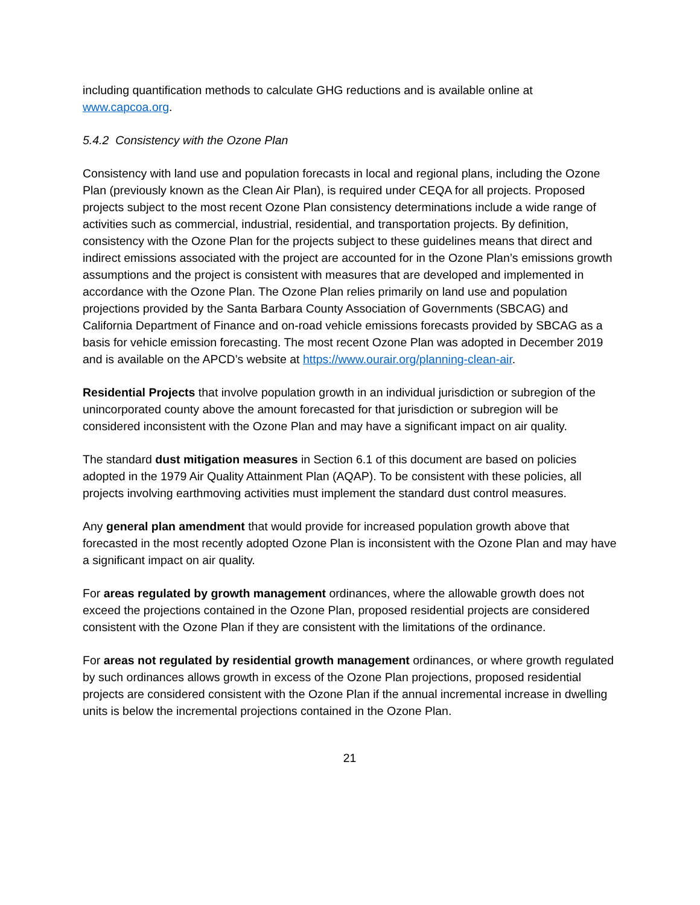including quantification methods to calculate GHG reductions and is available online at www.capcoa.org.
5.4.2 Consistency with the Ozone Plan
Consistency with land use and population forecasts in local and regional plans, including the Ozone Plan (previously known as the Clean Air Plan), is required under CEQA for all projects. Proposed projects subject to the most recent Ozone Plan consistency determinations include a wide range of activities such as commercial, industrial, residential, and transportation projects. By definition, consistency with the Ozone Plan for the projects subject to these guidelines means that direct and indirect emissions associated with the project are accounted for in the Ozone Plan’s emissions growth assumptions and the project is consistent with measures that are developed and implemented in accordance with the Ozone Plan. The Ozone Plan relies primarily on land use and population projections provided by the Santa Barbara County Association of Governments (SBCAG) and California Department of Finance and on-road vehicle emissions forecasts provided by SBCAG as a basis for vehicle emission forecasting. The most recent Ozone Plan was adopted in December 2019 and is available on the APCD’s website at https://www.ourair.org/planning-clean-air.
Residential Projects that involve population growth in an individual jurisdiction or subregion of the unincorporated county above the amount forecasted for that jurisdiction or subregion will be considered inconsistent with the Ozone Plan and may have a significant impact on air quality.
The standard dust mitigation measures in Section 6.1 of this document are based on policies adopted in the 1979 Air Quality Attainment Plan (AQAP). To be consistent with these policies, all projects involving earthmoving activities must implement the standard dust control measures.
Any general plan amendment that would provide for increased population growth above that forecasted in the most recently adopted Ozone Plan is inconsistent with the Ozone Plan and may have a significant impact on air quality.
For areas regulated by growth management ordinances, where the allowable growth does not exceed the projections contained in the Ozone Plan, proposed residential projects are considered consistent with the Ozone Plan if they are consistent with the limitations of the ordinance.
For areas not regulated by residential growth management ordinances, or where growth regulated by such ordinances allows growth in excess of the Ozone Plan projections, proposed residential projects are considered consistent with the Ozone Plan if the annual incremental increase in dwelling units is below the incremental projections contained in the Ozone Plan.
21